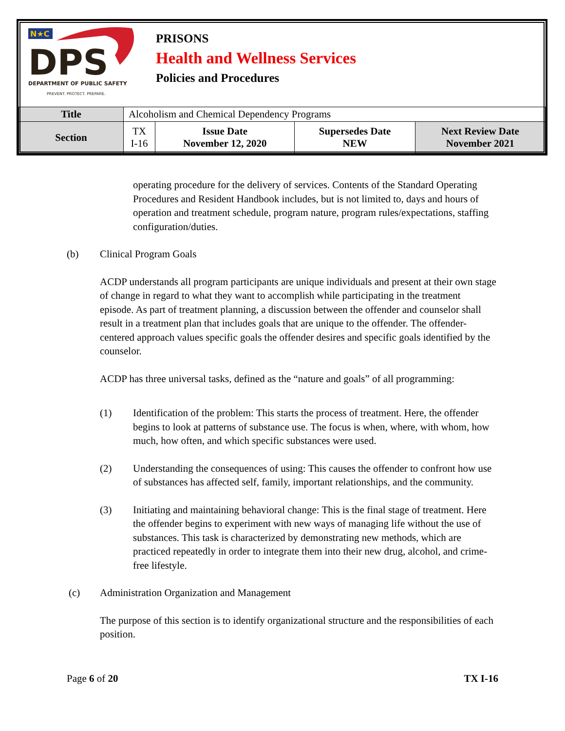N★C
DPS
DEPARTMENT OF PUBLIC SAFETY
PREVENT. PROTECT. PREPARE.
PRISONS
Health and Wellness Services
Policies and Procedures
| Title | Alcoholism and Chemical Dependency Programs | | | |
| Section | TX I-16 | Issue Date November 12, 2020 | Supersedes Date NEW | Next Review Date November 2021 |
operating procedure for the delivery of services. Contents of the Standard Operating Procedures and Resident Handbook includes, but is not limited to, days and hours of operation and treatment schedule, program nature, program rules/expectations, staffing configuration/duties.
(b) Clinical Program Goals
ACDP understands all program participants are unique individuals and present at their own stage of change in regard to what they want to accomplish while participating in the treatment episode. As part of treatment planning, a discussion between the offender and counselor shall result in a treatment plan that includes goals that are unique to the offender. The offender-centered approach values specific goals the offender desires and specific goals identified by the counselor.
ACDP has three universal tasks, defined as the “nature and goals” of all programming:
(1) Identification of the problem: This starts the process of treatment. Here, the offender begins to look at patterns of substance use. The focus is when, where, with whom, how much, how often, and which specific substances were used.
(2) Understanding the consequences of using: This causes the offender to confront how use of substances has affected self, family, important relationships, and the community.
(3) Initiating and maintaining behavioral change: This is the final stage of treatment. Here the offender begins to experiment with new ways of managing life without the use of substances. This task is characterized by demonstrating new methods, which are practiced repeatedly in order to integrate them into their new drug, alcohol, and crime-free lifestyle.
(c) Administration Organization and Management
The purpose of this section is to identify organizational structure and the responsibilities of each position.
Page 6 of 20 TX I-16